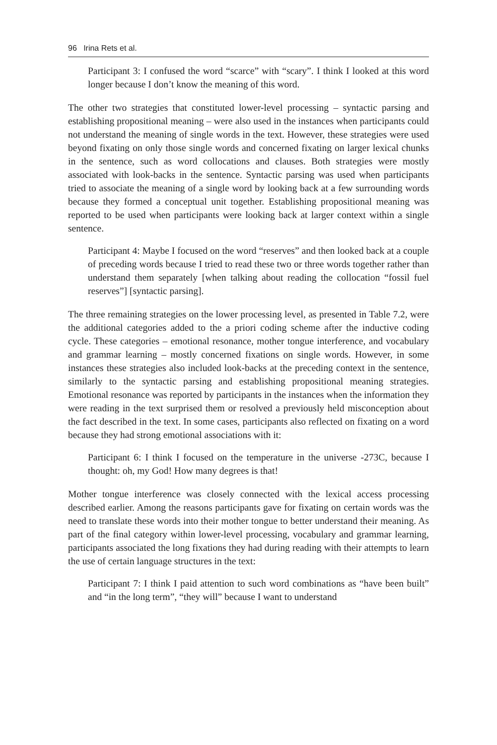96 Irina Rets et al.
Participant 3: I confused the word “scarce” with “scary”. I think I looked at this word longer because I don’t know the meaning of this word.
The other two strategies that constituted lower-level processing – syntactic parsing and establishing propositional meaning – were also used in the instances when participants could not understand the meaning of single words in the text. However, these strategies were used beyond fixating on only those single words and concerned fixating on larger lexical chunks in the sentence, such as word collocations and clauses. Both strategies were mostly associated with look-backs in the sentence. Syntactic parsing was used when participants tried to associate the meaning of a single word by looking back at a few surrounding words because they formed a conceptual unit together. Establishing propositional meaning was reported to be used when participants were looking back at larger context within a single sentence.
Participant 4: Maybe I focused on the word “reserves” and then looked back at a couple of preceding words because I tried to read these two or three words together rather than understand them separately [when talking about reading the collocation “fossil fuel reserves”] [syntactic parsing].
The three remaining strategies on the lower processing level, as presented in Table 7.2, were the additional categories added to the a priori coding scheme after the inductive coding cycle. These categories – emotional resonance, mother tongue interference, and vocabulary and grammar learning – mostly concerned fixations on single words. However, in some instances these strategies also included look-backs at the preceding context in the sentence, similarly to the syntactic parsing and establishing propositional meaning strategies. Emotional resonance was reported by participants in the instances when the information they were reading in the text surprised them or resolved a previously held misconception about the fact described in the text. In some cases, participants also reflected on fixating on a word because they had strong emotional associations with it:
Participant 6: I think I focused on the temperature in the universe -273C, because I thought: oh, my God! How many degrees is that!
Mother tongue interference was closely connected with the lexical access processing described earlier. Among the reasons participants gave for fixating on certain words was the need to translate these words into their mother tongue to better understand their meaning. As part of the final category within lower-level processing, vocabulary and grammar learning, participants associated the long fixations they had during reading with their attempts to learn the use of certain language structures in the text:
Participant 7: I think I paid attention to such word combinations as “have been built” and “in the long term”, “they will” because I want to understand